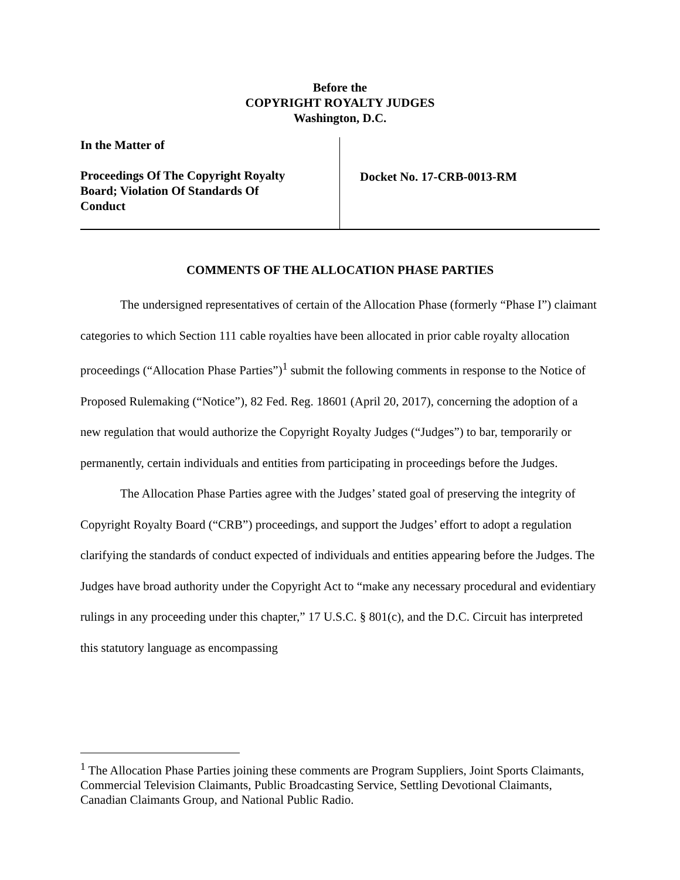Before the
COPYRIGHT ROYALTY JUDGES
Washington, D.C.
In the Matter of
Proceedings Of The Copyright Royalty
Board; Violation Of Standards Of
Conduct
Docket No. 17-CRB-0013-RM
COMMENTS OF THE ALLOCATION PHASE PARTIES
The undersigned representatives of certain of the Allocation Phase (formerly “Phase I”) claimant categories to which Section 111 cable royalties have been allocated in prior cable royalty allocation proceedings (“Allocation Phase Parties”)<sup>1</sup> submit the following comments in response to the Notice of Proposed Rulemaking (“Notice”), 82 Fed. Reg. 18601 (April 20, 2017), concerning the adoption of a new regulation that would authorize the Copyright Royalty Judges (“Judges”) to bar, temporarily or permanently, certain individuals and entities from participating in proceedings before the Judges.
The Allocation Phase Parties agree with the Judges’ stated goal of preserving the integrity of Copyright Royalty Board (“CRB”) proceedings, and support the Judges’ effort to adopt a regulation clarifying the standards of conduct expected of individuals and entities appearing before the Judges. The Judges have broad authority under the Copyright Act to “make any necessary procedural and evidentiary rulings in any proceeding under this chapter,” 17 U.S.C. § 801(c), and the D.C. Circuit has interpreted this statutory language as encompassing
<sup>1</sup> The Allocation Phase Parties joining these comments are Program Suppliers, Joint Sports Claimants, Commercial Television Claimants, Public Broadcasting Service, Settling Devotional Claimants, Canadian Claimants Group, and National Public Radio.